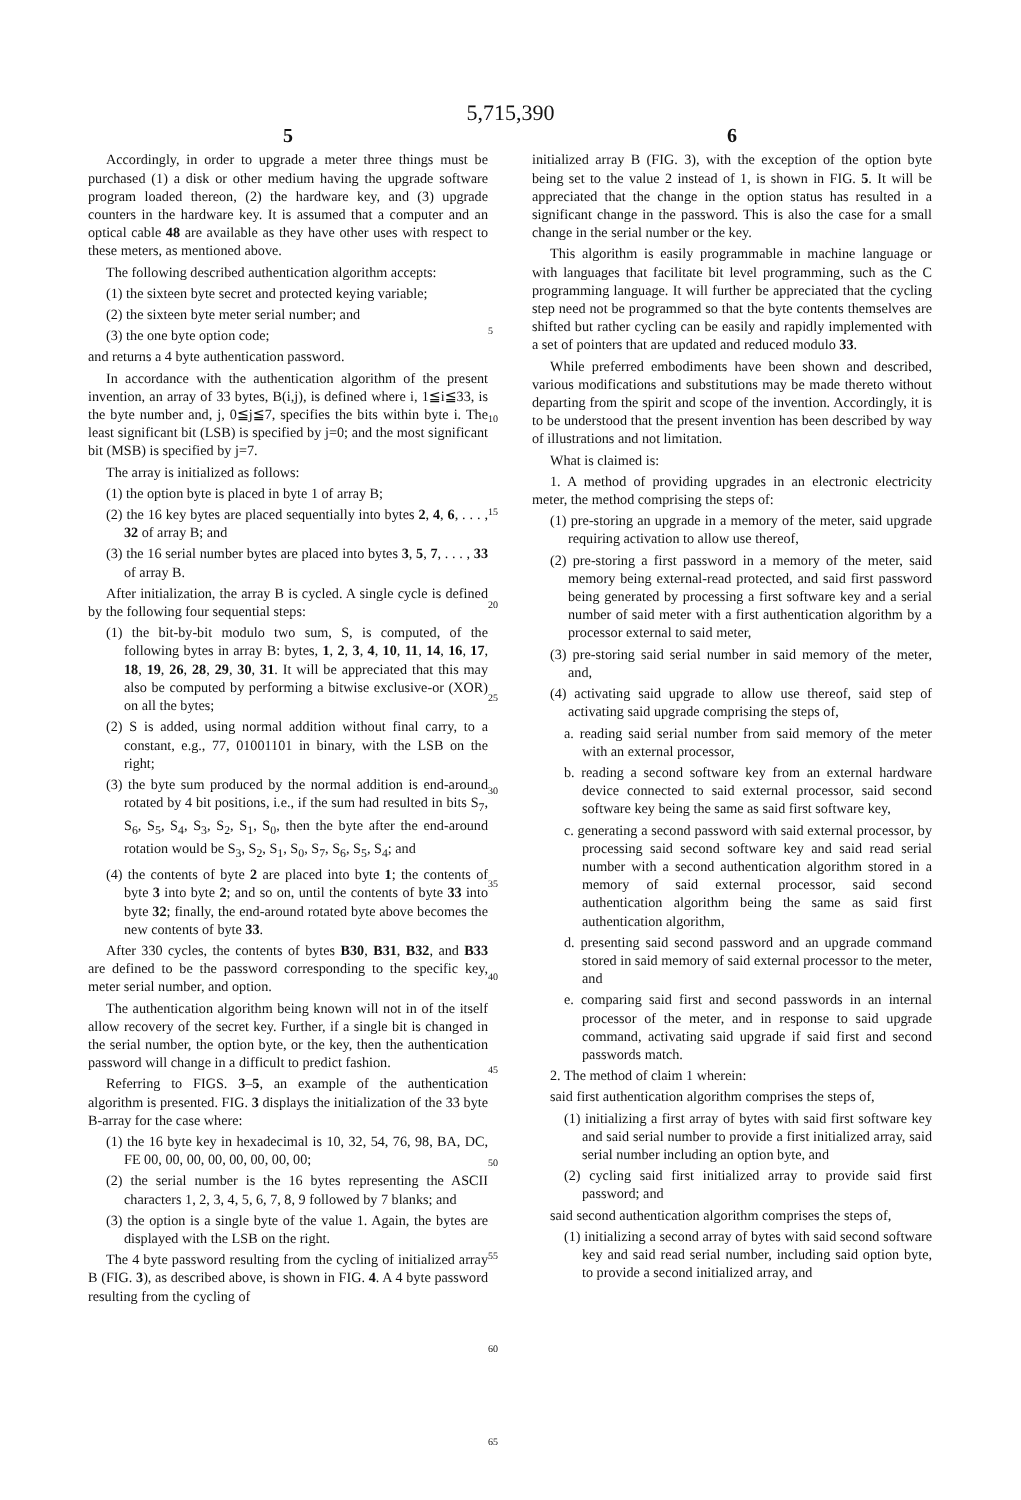5,715,390
5
Accordingly, in order to upgrade a meter three things must be purchased (1) a disk or other medium having the upgrade software program loaded thereon, (2) the hardware key, and (3) upgrade counters in the hardware key. It is assumed that a computer and an optical cable 48 are available as they have other uses with respect to these meters, as mentioned above.
The following described authentication algorithm accepts:
(1) the sixteen byte secret and protected keying variable;
(2) the sixteen byte meter serial number; and
(3) the one byte option code;
and returns a 4 byte authentication password.
In accordance with the authentication algorithm of the present invention, an array of 33 bytes, B(i,j), is defined where i, 1≦i≦33, is the byte number and, j, 0≦j≦7, specifies the bits within byte i. The least significant bit (LSB) is specified by j=0; and the most significant bit (MSB) is specified by j=7.
The array is initialized as follows:
(1) the option byte is placed in byte 1 of array B;
(2) the 16 key bytes are placed sequentially into bytes 2, 4, 6, . . . , 32 of array B; and
(3) the 16 serial number bytes are placed into bytes 3, 5, 7, . . . , 33 of array B.
After initialization, the array B is cycled. A single cycle is defined by the following four sequential steps:
(1) the bit-by-bit modulo two sum, S, is computed, of the following bytes in array B: bytes, 1, 2, 3, 4, 10, 11, 14, 16, 17, 18, 19, 26, 28, 29, 30, 31. It will be appreciated that this may also be computed by performing a bitwise exclusive-or (XOR) on all the bytes;
(2) S is added, using normal addition without final carry, to a constant, e.g., 77, 01001101 in binary, with the LSB on the right;
(3) the byte sum produced by the normal addition is end-around rotated by 4 bit positions, i.e., if the sum had resulted in bits S<sub>7</sub>, S<sub>6</sub>, S<sub>5</sub>, S<sub>4</sub>, S<sub>3</sub>, S<sub>2</sub>, S<sub>1</sub>, S<sub>0</sub>, then the byte after the end-around rotation would be S<sub>3</sub>, S<sub>2</sub>, S<sub>1</sub>, S<sub>0</sub>, S<sub>7</sub>, S<sub>6</sub>, S<sub>5</sub>, S<sub>4</sub>; and
(4) the contents of byte 2 are placed into byte 1; the contents of byte 3 into byte 2; and so on, until the contents of byte 33 into byte 32; finally, the end-around rotated byte above becomes the new contents of byte 33.
After 330 cycles, the contents of bytes B30, B31, B32, and B33 are defined to be the password corresponding to the specific key, meter serial number, and option.
The authentication algorithm being known will not in of the itself allow recovery of the secret key. Further, if a single bit is changed in the serial number, the option byte, or the key, then the authentication password will change in a difficult to predict fashion.
Referring to FIGS. 3–5, an example of the authentication algorithm is presented. FIG. 3 displays the initialization of the 33 byte B-array for the case where:
(1) the 16 byte key in hexadecimal is 10, 32, 54, 76, 98, BA, DC, FE 00, 00, 00, 00, 00, 00, 00, 00;
(2) the serial number is the 16 bytes representing the ASCII characters 1, 2, 3, 4, 5, 6, 7, 8, 9 followed by 7 blanks; and
(3) the option is a single byte of the value 1. Again, the bytes are displayed with the LSB on the right.
The 4 byte password resulting from the cycling of initialized array B (FIG. 3), as described above, is shown in FIG. 4. A 4 byte password resulting from the cycling of
5
10
15
20
25
30
35
40
45
50
55
60
65
6
initialized array B (FIG. 3), with the exception of the option byte being set to the value 2 instead of 1, is shown in FIG. 5. It will be appreciated that the change in the option status has resulted in a significant change in the password. This is also the case for a small change in the serial number or the key.
This algorithm is easily programmable in machine language or with languages that facilitate bit level programming, such as the C programming language. It will further be appreciated that the cycling step need not be programmed so that the byte contents themselves are shifted but rather cycling can be easily and rapidly implemented with a set of pointers that are updated and reduced modulo 33.
While preferred embodiments have been shown and described, various modifications and substitutions may be made thereto without departing from the spirit and scope of the invention. Accordingly, it is to be understood that the present invention has been described by way of illustrations and not limitation.
What is claimed is:
1. A method of providing upgrades in an electronic electricity meter, the method comprising the steps of:
(1) pre-storing an upgrade in a memory of the meter, said upgrade requiring activation to allow use thereof,
(2) pre-storing a first password in a memory of the meter, said memory being external-read protected, and said first password being generated by processing a first software key and a serial number of said meter with a first authentication algorithm by a processor external to said meter,
(3) pre-storing said serial number in said memory of the meter, and,
(4) activating said upgrade to allow use thereof, said step of activating said upgrade comprising the steps of,
a. reading said serial number from said memory of the meter with an external processor,
b. reading a second software key from an external hardware device connected to said external processor, said second software key being the same as said first software key,
c. generating a second password with said external processor, by processing said second software key and said read serial number with a second authentication algorithm stored in a memory of said external processor, said second authentication algorithm being the same as said first authentication algorithm,
d. presenting said second password and an upgrade command stored in said memory of said external processor to the meter, and
e. comparing said first and second passwords in an internal processor of the meter, and in response to said upgrade command, activating said upgrade if said first and second passwords match.
2. The method of claim 1 wherein:
said first authentication algorithm comprises the steps of,
(1) initializing a first array of bytes with said first software key and said serial number to provide a first initialized array, said serial number including an option byte, and
(2) cycling said first initialized array to provide said first password; and
said second authentication algorithm comprises the steps of,
(1) initializing a second array of bytes with said second software key and said read serial number, including said option byte, to provide a second initialized array, and